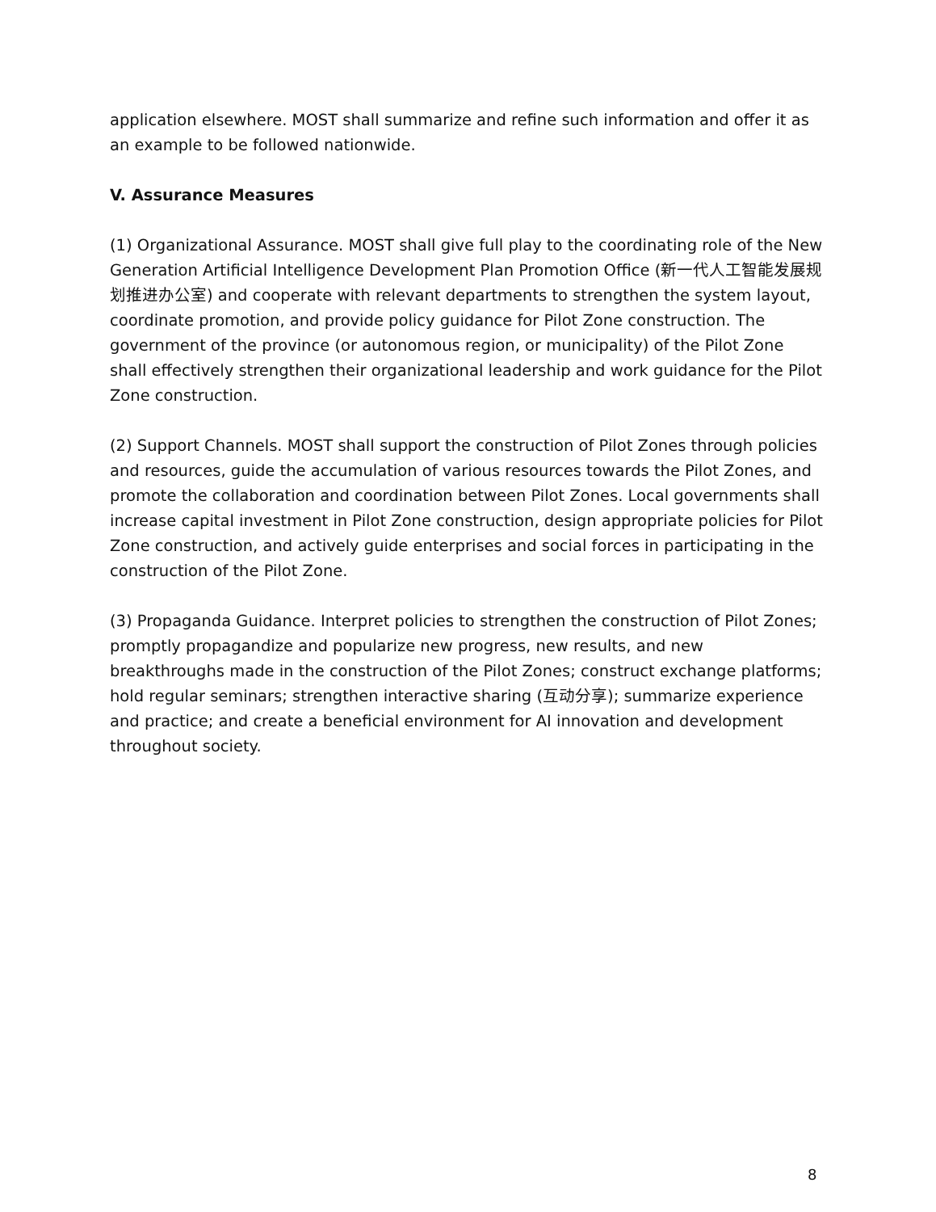application elsewhere. MOST shall summarize and refine such information and offer it as an example to be followed nationwide.
V. Assurance Measures
(1) Organizational Assurance. MOST shall give full play to the coordinating role of the New Generation Artificial Intelligence Development Plan Promotion Office (新一代人工智能发展规划推进办公室) and cooperate with relevant departments to strengthen the system layout, coordinate promotion, and provide policy guidance for Pilot Zone construction. The government of the province (or autonomous region, or municipality) of the Pilot Zone shall effectively strengthen their organizational leadership and work guidance for the Pilot Zone construction.
(2) Support Channels. MOST shall support the construction of Pilot Zones through policies and resources, guide the accumulation of various resources towards the Pilot Zones, and promote the collaboration and coordination between Pilot Zones. Local governments shall increase capital investment in Pilot Zone construction, design appropriate policies for Pilot Zone construction, and actively guide enterprises and social forces in participating in the construction of the Pilot Zone.
(3) Propaganda Guidance. Interpret policies to strengthen the construction of Pilot Zones; promptly propagandize and popularize new progress, new results, and new breakthroughs made in the construction of the Pilot Zones; construct exchange platforms; hold regular seminars; strengthen interactive sharing (互动分享); summarize experience and practice; and create a beneficial environment for AI innovation and development throughout society.
8